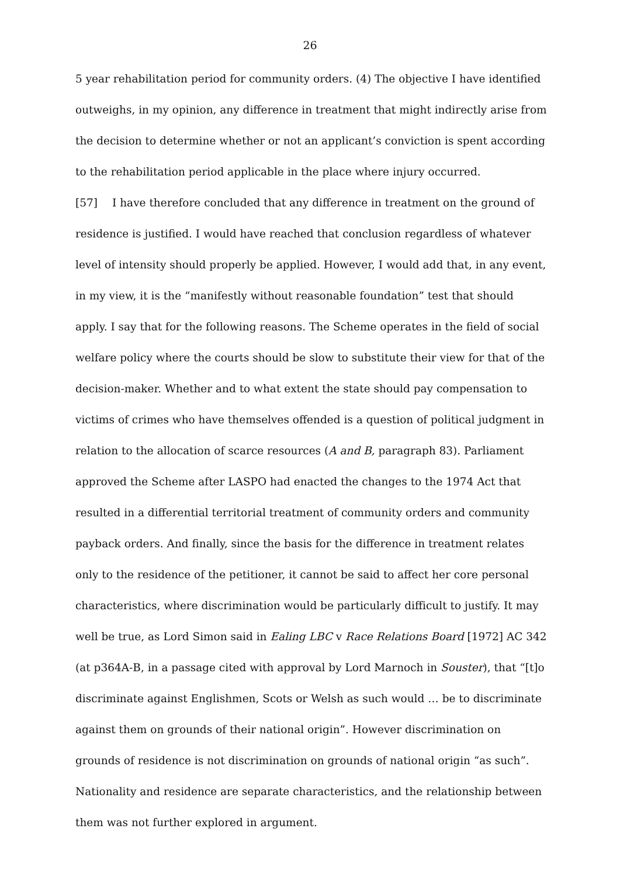26
5 year rehabilitation period for community orders. (4) The objective I have identified outweighs, in my opinion, any difference in treatment that might indirectly arise from the decision to determine whether or not an applicant’s conviction is spent according to the rehabilitation period applicable in the place where injury occurred.
[57] I have therefore concluded that any difference in treatment on the ground of residence is justified. I would have reached that conclusion regardless of whatever level of intensity should properly be applied. However, I would add that, in any event, in my view, it is the “manifestly without reasonable foundation” test that should apply. I say that for the following reasons. The Scheme operates in the field of social welfare policy where the courts should be slow to substitute their view for that of the decision-maker. Whether and to what extent the state should pay compensation to victims of crimes who have themselves offended is a question of political judgment in relation to the allocation of scarce resources (A and B, paragraph 83). Parliament approved the Scheme after LASPO had enacted the changes to the 1974 Act that resulted in a differential territorial treatment of community orders and community payback orders. And finally, since the basis for the difference in treatment relates only to the residence of the petitioner, it cannot be said to affect her core personal characteristics, where discrimination would be particularly difficult to justify. It may well be true, as Lord Simon said in Ealing LBC v Race Relations Board [1972] AC 342 (at p364A-B, in a passage cited with approval by Lord Marnoch in Souster), that “[t]o discriminate against Englishmen, Scots or Welsh as such would … be to discriminate against them on grounds of their national origin”. However discrimination on grounds of residence is not discrimination on grounds of national origin “as such”. Nationality and residence are separate characteristics, and the relationship between them was not further explored in argument.